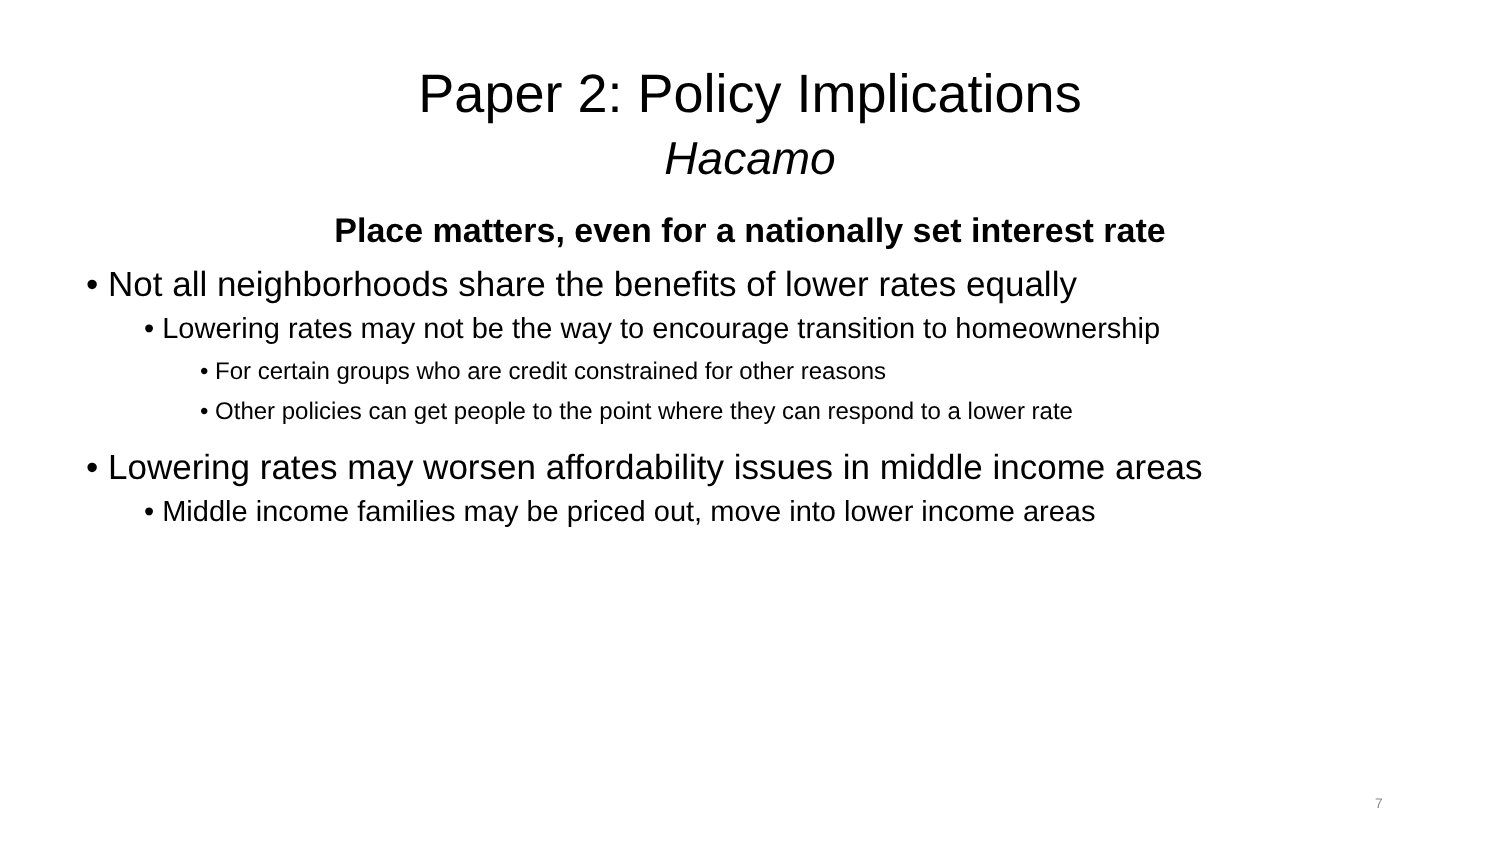Paper 2: Policy Implications
Hacamo
Place matters, even for a nationally set interest rate
• Not all neighborhoods share the benefits of lower rates equally
• Lowering rates may not be the way to encourage transition to homeownership
• For certain groups who are credit constrained for other reasons
• Other policies can get people to the point where they can respond to a lower rate
• Lowering rates may worsen affordability issues in middle income areas
• Middle income families may be priced out, move into lower income areas
7